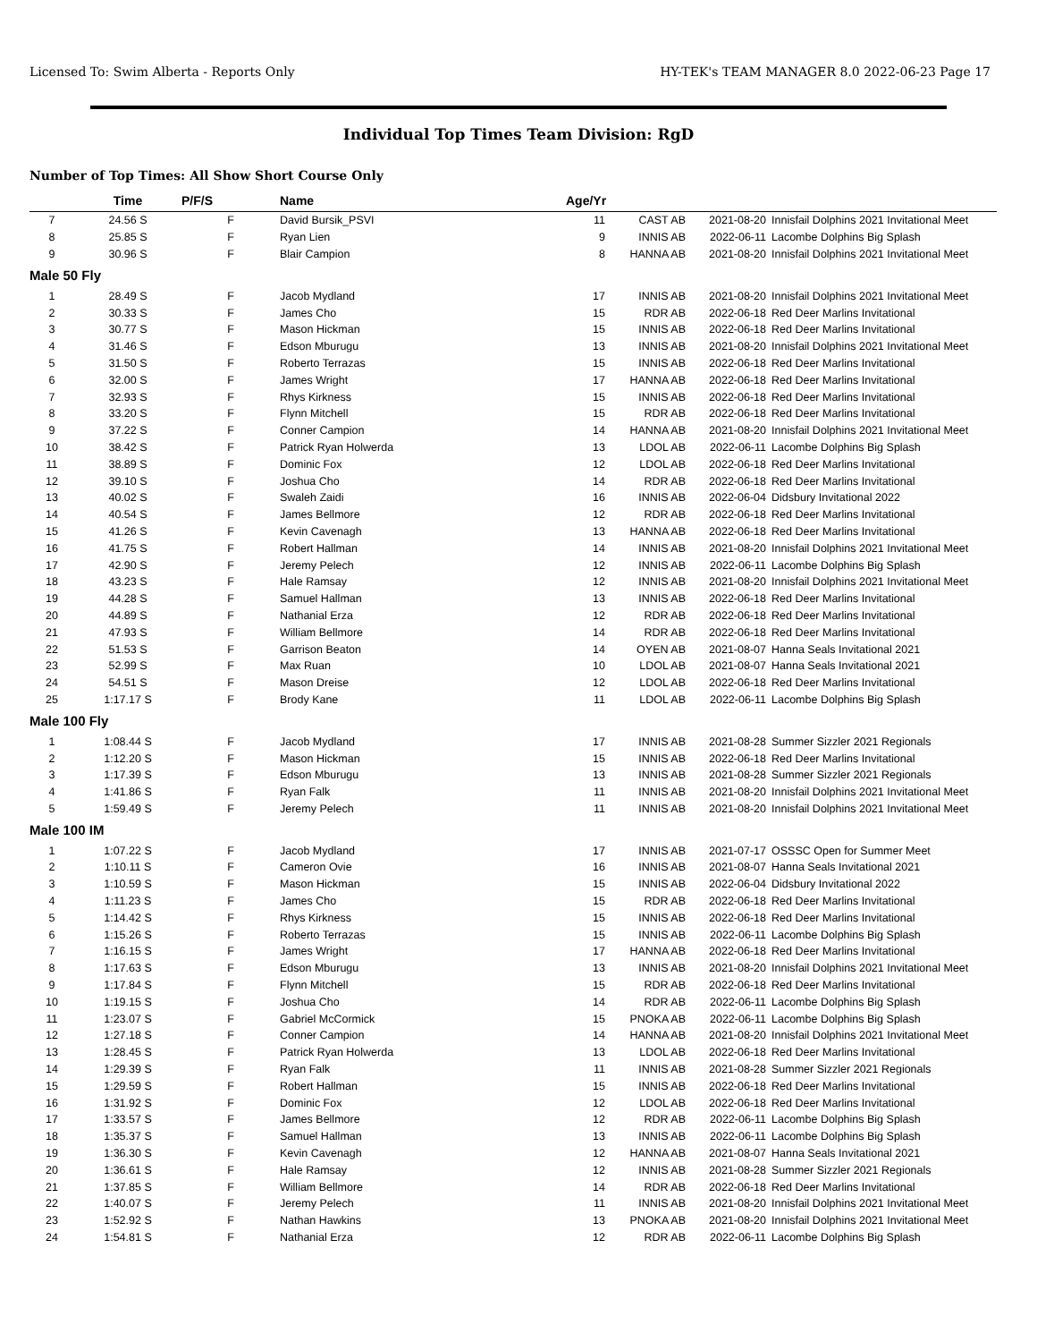Licensed To: Swim Alberta - Reports Only HY-TEK's TEAM MANAGER 8.0 2022-06-23 Page 17
Individual Top Times Team Division: RgD
Number of Top Times: All Show Short Course Only
| | Time | P/F/S | Name | Age/Yr | | | |
| --- | --- | --- | --- | --- | --- | --- | --- |
| 7 | 24.56 S | F | David Bursik_PSVI | 11 | CAST AB | 2021-08-20 | Innisfail Dolphins 2021 Invitational Meet |
| 8 | 25.85 S | F | Ryan Lien | 9 | INNIS AB | 2022-06-11 | Lacombe Dolphins Big Splash |
| 9 | 30.96 S | F | Blair Campion | 8 | HANNA AB | 2021-08-20 | Innisfail Dolphins 2021 Invitational Meet |
| Male 50 Fly | | | | | | | |
| 1 | 28.49 S | F | Jacob Mydland | 17 | INNIS AB | 2021-08-20 | Innisfail Dolphins 2021 Invitational Meet |
| 2 | 30.33 S | F | James Cho | 15 | RDR AB | 2022-06-18 | Red Deer Marlins Invitational |
| 3 | 30.77 S | F | Mason Hickman | 15 | INNIS AB | 2022-06-18 | Red Deer Marlins Invitational |
| 4 | 31.46 S | F | Edson Mburugu | 13 | INNIS AB | 2021-08-20 | Innisfail Dolphins 2021 Invitational Meet |
| 5 | 31.50 S | F | Roberto Terrazas | 15 | INNIS AB | 2022-06-18 | Red Deer Marlins Invitational |
| 6 | 32.00 S | F | James Wright | 17 | HANNA AB | 2022-06-18 | Red Deer Marlins Invitational |
| 7 | 32.93 S | F | Rhys Kirkness | 15 | INNIS AB | 2022-06-18 | Red Deer Marlins Invitational |
| 8 | 33.20 S | F | Flynn Mitchell | 15 | RDR AB | 2022-06-18 | Red Deer Marlins Invitational |
| 9 | 37.22 S | F | Conner Campion | 14 | HANNA AB | 2021-08-20 | Innisfail Dolphins 2021 Invitational Meet |
| 10 | 38.42 S | F | Patrick Ryan Holwerda | 13 | LDOL AB | 2022-06-11 | Lacombe Dolphins Big Splash |
| 11 | 38.89 S | F | Dominic Fox | 12 | LDOL AB | 2022-06-18 | Red Deer Marlins Invitational |
| 12 | 39.10 S | F | Joshua Cho | 14 | RDR AB | 2022-06-18 | Red Deer Marlins Invitational |
| 13 | 40.02 S | F | Swaleh Zaidi | 16 | INNIS AB | 2022-06-04 | Didsbury Invitational 2022 |
| 14 | 40.54 S | F | James Bellmore | 12 | RDR AB | 2022-06-18 | Red Deer Marlins Invitational |
| 15 | 41.26 S | F | Kevin Cavenagh | 13 | HANNA AB | 2022-06-18 | Red Deer Marlins Invitational |
| 16 | 41.75 S | F | Robert Hallman | 14 | INNIS AB | 2021-08-20 | Innisfail Dolphins 2021 Invitational Meet |
| 17 | 42.90 S | F | Jeremy Pelech | 12 | INNIS AB | 2022-06-11 | Lacombe Dolphins Big Splash |
| 18 | 43.23 S | F | Hale Ramsay | 12 | INNIS AB | 2021-08-20 | Innisfail Dolphins 2021 Invitational Meet |
| 19 | 44.28 S | F | Samuel Hallman | 13 | INNIS AB | 2022-06-18 | Red Deer Marlins Invitational |
| 20 | 44.89 S | F | Nathanial Erza | 12 | RDR AB | 2022-06-18 | Red Deer Marlins Invitational |
| 21 | 47.93 S | F | William Bellmore | 14 | RDR AB | 2022-06-18 | Red Deer Marlins Invitational |
| 22 | 51.53 S | F | Garrison Beaton | 14 | OYEN AB | 2021-08-07 | Hanna Seals Invitational 2021 |
| 23 | 52.99 S | F | Max Ruan | 10 | LDOL AB | 2021-08-07 | Hanna Seals Invitational 2021 |
| 24 | 54.51 S | F | Mason Dreise | 12 | LDOL AB | 2022-06-18 | Red Deer Marlins Invitational |
| 25 | 1:17.17 S | F | Brody Kane | 11 | LDOL AB | 2022-06-11 | Lacombe Dolphins Big Splash |
| Male 100 Fly | | | | | | | |
| 1 | 1:08.44 S | F | Jacob Mydland | 17 | INNIS AB | 2021-08-28 | Summer Sizzler 2021 Regionals |
| 2 | 1:12.20 S | F | Mason Hickman | 15 | INNIS AB | 2022-06-18 | Red Deer Marlins Invitational |
| 3 | 1:17.39 S | F | Edson Mburugu | 13 | INNIS AB | 2021-08-28 | Summer Sizzler 2021 Regionals |
| 4 | 1:41.86 S | F | Ryan Falk | 11 | INNIS AB | 2021-08-20 | Innisfail Dolphins 2021 Invitational Meet |
| 5 | 1:59.49 S | F | Jeremy Pelech | 11 | INNIS AB | 2021-08-20 | Innisfail Dolphins 2021 Invitational Meet |
| Male 100 IM | | | | | | | |
| 1 | 1:07.22 S | F | Jacob Mydland | 17 | INNIS AB | 2021-07-17 | OSSSC Open for Summer Meet |
| 2 | 1:10.11 S | F | Cameron Ovie | 16 | INNIS AB | 2021-08-07 | Hanna Seals Invitational 2021 |
| 3 | 1:10.59 S | F | Mason Hickman | 15 | INNIS AB | 2022-06-04 | Didsbury Invitational 2022 |
| 4 | 1:11.23 S | F | James Cho | 15 | RDR AB | 2022-06-18 | Red Deer Marlins Invitational |
| 5 | 1:14.42 S | F | Rhys Kirkness | 15 | INNIS AB | 2022-06-18 | Red Deer Marlins Invitational |
| 6 | 1:15.26 S | F | Roberto Terrazas | 15 | INNIS AB | 2022-06-11 | Lacombe Dolphins Big Splash |
| 7 | 1:16.15 S | F | James Wright | 17 | HANNA AB | 2022-06-18 | Red Deer Marlins Invitational |
| 8 | 1:17.63 S | F | Edson Mburugu | 13 | INNIS AB | 2021-08-20 | Innisfail Dolphins 2021 Invitational Meet |
| 9 | 1:17.84 S | F | Flynn Mitchell | 15 | RDR AB | 2022-06-18 | Red Deer Marlins Invitational |
| 10 | 1:19.15 S | F | Joshua Cho | 14 | RDR AB | 2022-06-11 | Lacombe Dolphins Big Splash |
| 11 | 1:23.07 S | F | Gabriel McCormick | 15 | PNOKA AB | 2022-06-11 | Lacombe Dolphins Big Splash |
| 12 | 1:27.18 S | F | Conner Campion | 14 | HANNA AB | 2021-08-20 | Innisfail Dolphins 2021 Invitational Meet |
| 13 | 1:28.45 S | F | Patrick Ryan Holwerda | 13 | LDOL AB | 2022-06-18 | Red Deer Marlins Invitational |
| 14 | 1:29.39 S | F | Ryan Falk | 11 | INNIS AB | 2021-08-28 | Summer Sizzler 2021 Regionals |
| 15 | 1:29.59 S | F | Robert Hallman | 15 | INNIS AB | 2022-06-18 | Red Deer Marlins Invitational |
| 16 | 1:31.92 S | F | Dominic Fox | 12 | LDOL AB | 2022-06-18 | Red Deer Marlins Invitational |
| 17 | 1:33.57 S | F | James Bellmore | 12 | RDR AB | 2022-06-11 | Lacombe Dolphins Big Splash |
| 18 | 1:35.37 S | F | Samuel Hallman | 13 | INNIS AB | 2022-06-11 | Lacombe Dolphins Big Splash |
| 19 | 1:36.30 S | F | Kevin Cavenagh | 12 | HANNA AB | 2021-08-07 | Hanna Seals Invitational 2021 |
| 20 | 1:36.61 S | F | Hale Ramsay | 12 | INNIS AB | 2021-08-28 | Summer Sizzler 2021 Regionals |
| 21 | 1:37.85 S | F | William Bellmore | 14 | RDR AB | 2022-06-18 | Red Deer Marlins Invitational |
| 22 | 1:40.07 S | F | Jeremy Pelech | 11 | INNIS AB | 2021-08-20 | Innisfail Dolphins 2021 Invitational Meet |
| 23 | 1:52.92 S | F | Nathan Hawkins | 13 | PNOKA AB | 2021-08-20 | Innisfail Dolphins 2021 Invitational Meet |
| 24 | 1:54.81 S | F | Nathanial Erza | 12 | RDR AB | 2022-06-11 | Lacombe Dolphins Big Splash |